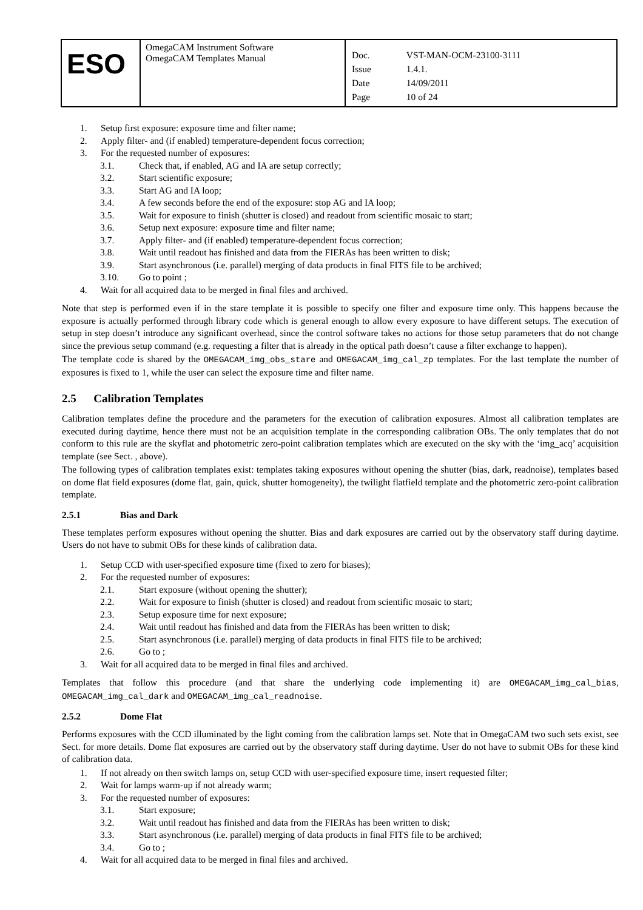| ESO | OmegaCAM Instrument Software OmegaCAM Templates Manual | / Doc. / VST-MAN-OCM-23100-3111 / / Issue / 1.4.1. / / Date / 14/09/2011 / / Page / 10 of 24 / |
1. Setup first exposure: exposure time and filter name;
2. Apply filter- and (if enabled) temperature-dependent focus correction;
3. For the requested number of exposures:
3.1. Check that, if enabled, AG and IA are setup correctly;
3.2. Start scientific exposure;
3.3. Start AG and IA loop;
3.4. A few seconds before the end of the exposure: stop AG and IA loop;
3.5. Wait for exposure to finish (shutter is closed) and readout from scientific mosaic to start;
3.6. Setup next exposure: exposure time and filter name;
3.7. Apply filter- and (if enabled) temperature-dependent focus correction;
3.8. Wait until readout has finished and data from the FIERAs has been written to disk;
3.9. Start asynchronous (i.e. parallel) merging of data products in final FITS file to be archived;
3.10. Go to point ;
4. Wait for all acquired data to be merged in final files and archived.
Note that step is performed even if in the stare template it is possible to specify one filter and exposure time only. This happens because the exposure is actually performed through library code which is general enough to allow every exposure to have different setups. The execution of setup in step doesn’t introduce any significant overhead, since the control software takes no actions for those setup parameters that do not change since the previous setup command (e.g. requesting a filter that is already in the optical path doesn’t cause a filter exchange to happen).
The template code is shared by the OMEGACAM_img_obs_stare and OMEGACAM_img_cal_zp templates. For the last template the number of exposures is fixed to 1, while the user can select the exposure time and filter name.
2.5 Calibration Templates
Calibration templates define the procedure and the parameters for the execution of calibration exposures. Almost all calibration templates are executed during daytime, hence there must not be an acquisition template in the corresponding calibration OBs. The only templates that do not conform to this rule are the skyflat and photometric zero-point calibration templates which are executed on the sky with the ‘img_acq’ acquisition template (see Sect. , above).
The following types of calibration templates exist: templates taking exposures without opening the shutter (bias, dark, readnoise), templates based on dome flat field exposures (dome flat, gain, quick, shutter homogeneity), the twilight flatfield template and the photometric zero-point calibration template.
2.5.1 Bias and Dark
These templates perform exposures without opening the shutter. Bias and dark exposures are carried out by the observatory staff during daytime. Users do not have to submit OBs for these kinds of calibration data.
1. Setup CCD with user-specified exposure time (fixed to zero for biases);
2. For the requested number of exposures:
2.1. Start exposure (without opening the shutter);
2.2. Wait for exposure to finish (shutter is closed) and readout from scientific mosaic to start;
2.3. Setup exposure time for next exposure;
2.4. Wait until readout has finished and data from the FIERAs has been written to disk;
2.5. Start asynchronous (i.e. parallel) merging of data products in final FITS file to be archived;
2.6. Go to ;
3. Wait for all acquired data to be merged in final files and archived.
Templates that follow this procedure (and that share the underlying code implementing it) are OMEGACAM_img_cal_bias, OMEGACAM_img_cal_dark and OMEGACAM_img_cal_readnoise.
2.5.2 Dome Flat
Performs exposures with the CCD illuminated by the light coming from the calibration lamps set. Note that in OmegaCAM two such sets exist, see Sect. for more details. Dome flat exposures are carried out by the observatory staff during daytime. User do not have to submit OBs for these kind of calibration data.
1. If not already on then switch lamps on, setup CCD with user-specified exposure time, insert requested filter;
2. Wait for lamps warm-up if not already warm;
3. For the requested number of exposures:
3.1. Start exposure;
3.2. Wait until readout has finished and data from the FIERAs has been written to disk;
3.3. Start asynchronous (i.e. parallel) merging of data products in final FITS file to be archived;
3.4. Go to ;
4. Wait for all acquired data to be merged in final files and archived.